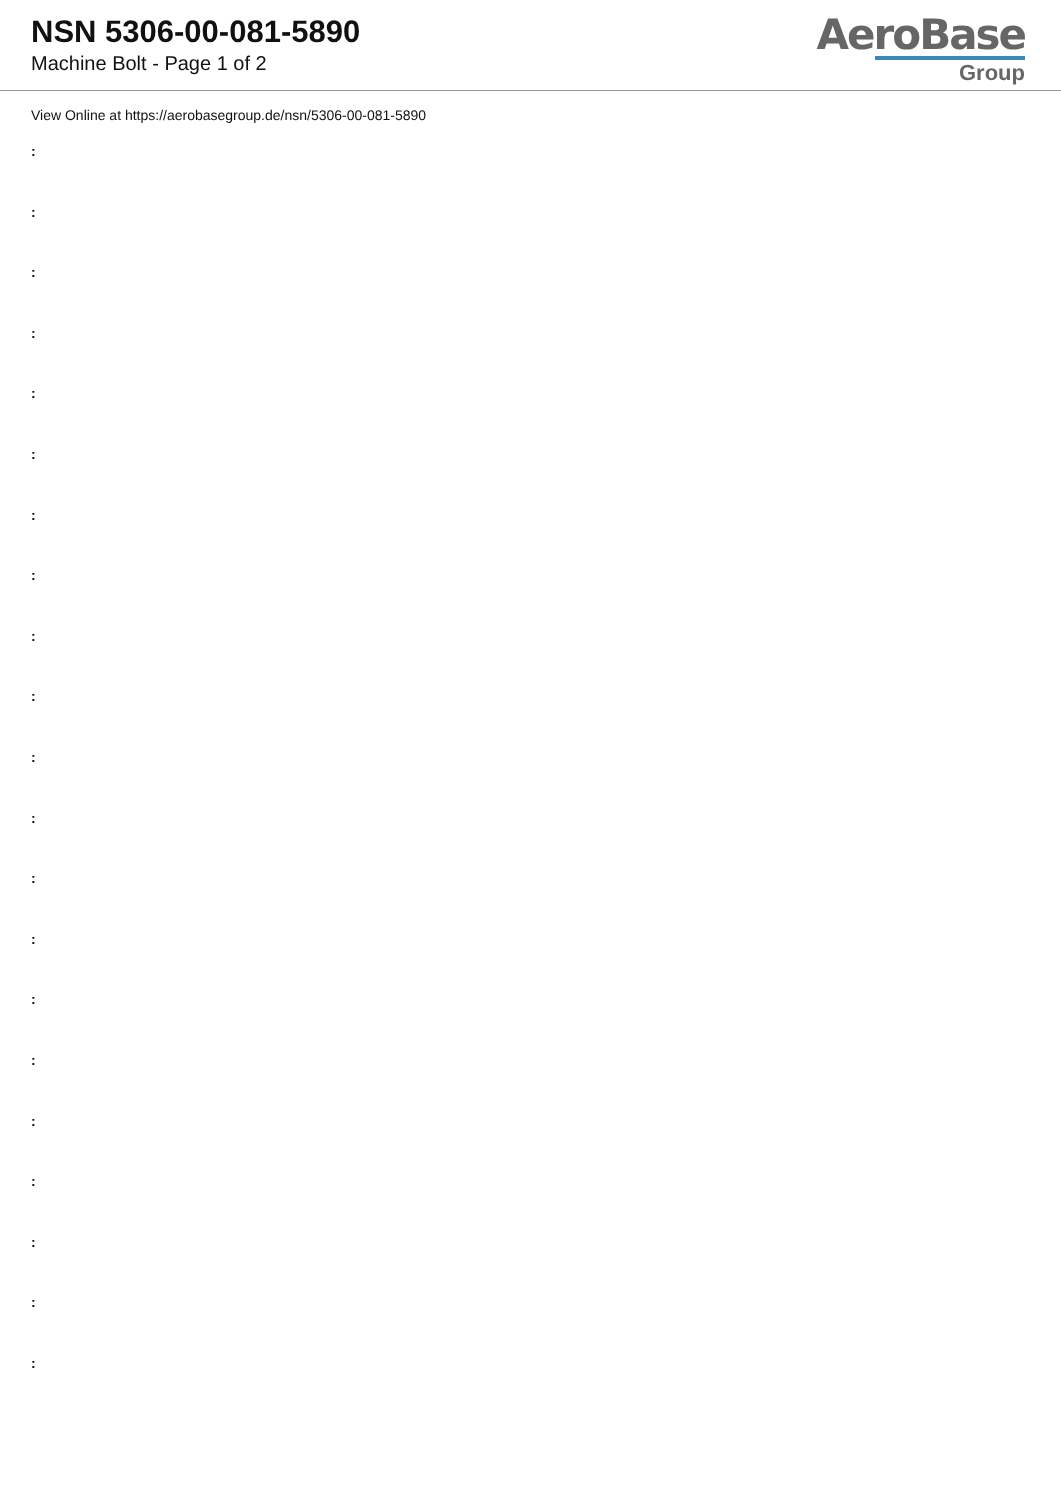NSN 5306-00-081-5890
Machine Bolt - Page 1 of 2
AeroBase
Group
View Online at https://aerobasegroup.de/nsn/5306-00-081-5890
:
:
:
:
:
:
:
:
:
:
:
:
:
:
:
:
:
:
:
:
: